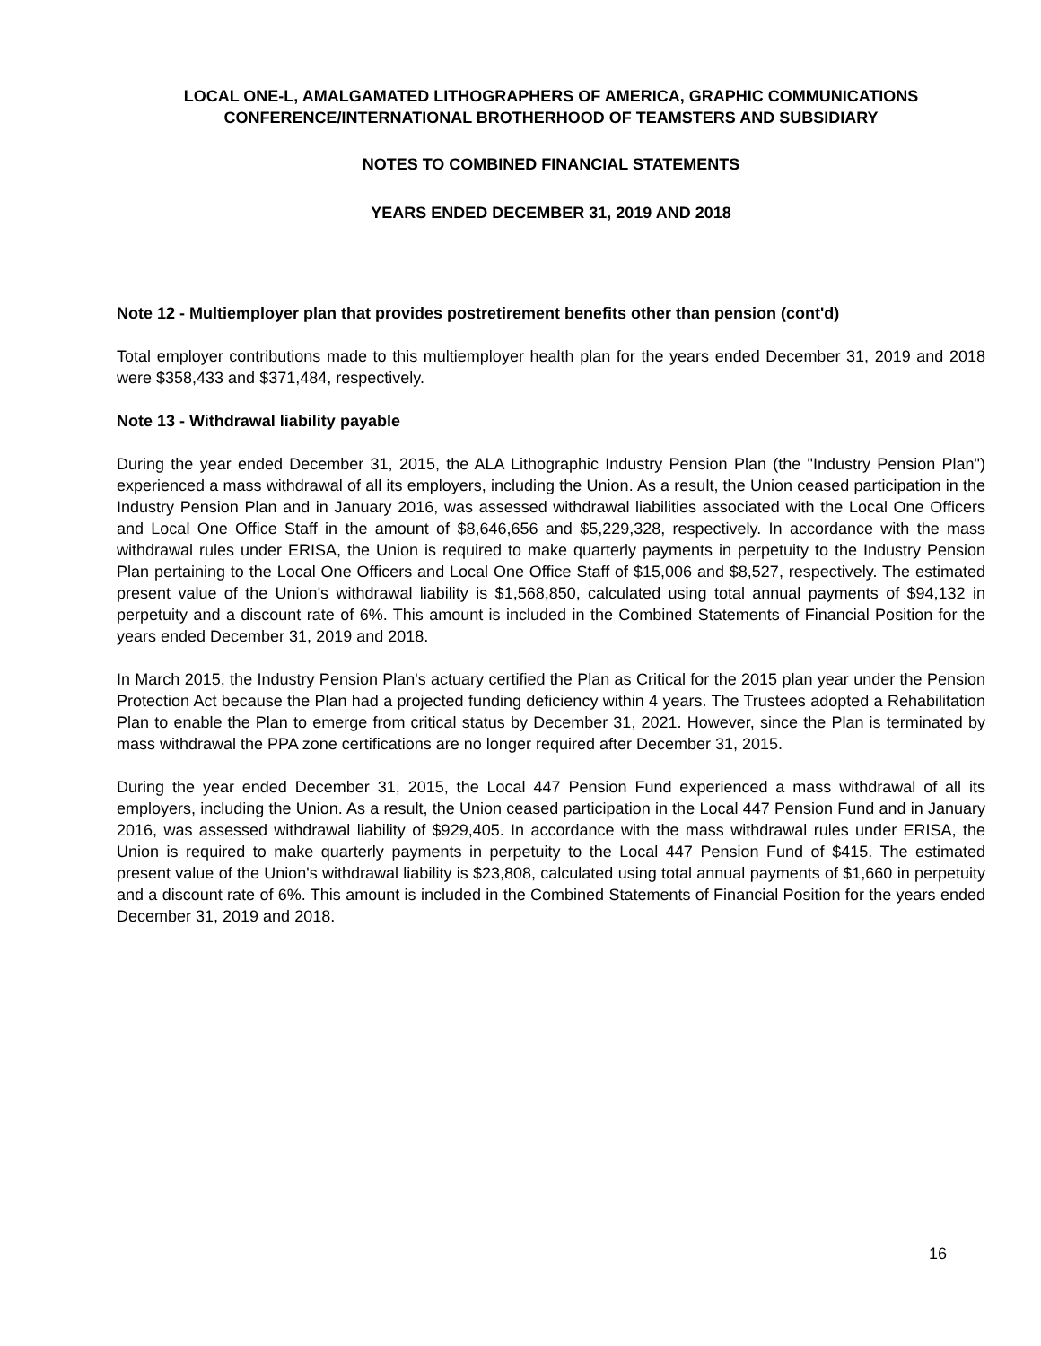LOCAL ONE-L, AMALGAMATED LITHOGRAPHERS OF AMERICA, GRAPHIC COMMUNICATIONS
CONFERENCE/INTERNATIONAL BROTHERHOOD OF TEAMSTERS AND SUBSIDIARY
NOTES TO COMBINED FINANCIAL STATEMENTS
YEARS ENDED DECEMBER 31, 2019 AND 2018
Note 12 - Multiemployer plan that provides postretirement benefits other than pension (cont'd)
Total employer contributions made to this multiemployer health plan for the years ended December 31, 2019 and 2018 were $358,433 and $371,484, respectively.
Note 13 - Withdrawal liability payable
During the year ended December 31, 2015, the ALA Lithographic Industry Pension Plan (the "Industry Pension Plan") experienced a mass withdrawal of all its employers, including the Union. As a result, the Union ceased participation in the Industry Pension Plan and in January 2016, was assessed withdrawal liabilities associated with the Local One Officers and Local One Office Staff in the amount of $8,646,656 and $5,229,328, respectively. In accordance with the mass withdrawal rules under ERISA, the Union is required to make quarterly payments in perpetuity to the Industry Pension Plan pertaining to the Local One Officers and Local One Office Staff of $15,006 and $8,527, respectively. The estimated present value of the Union's withdrawal liability is $1,568,850, calculated using total annual payments of $94,132 in perpetuity and a discount rate of 6%. This amount is included in the Combined Statements of Financial Position for the years ended December 31, 2019 and 2018.
In March 2015, the Industry Pension Plan's actuary certified the Plan as Critical for the 2015 plan year under the Pension Protection Act because the Plan had a projected funding deficiency within 4 years. The Trustees adopted a Rehabilitation Plan to enable the Plan to emerge from critical status by December 31, 2021. However, since the Plan is terminated by mass withdrawal the PPA zone certifications are no longer required after December 31, 2015.
During the year ended December 31, 2015, the Local 447 Pension Fund experienced a mass withdrawal of all its employers, including the Union. As a result, the Union ceased participation in the Local 447 Pension Fund and in January 2016, was assessed withdrawal liability of $929,405. In accordance with the mass withdrawal rules under ERISA, the Union is required to make quarterly payments in perpetuity to the Local 447 Pension Fund of $415. The estimated present value of the Union's withdrawal liability is $23,808, calculated using total annual payments of $1,660 in perpetuity and a discount rate of 6%. This amount is included in the Combined Statements of Financial Position for the years ended December 31, 2019 and 2018.
16